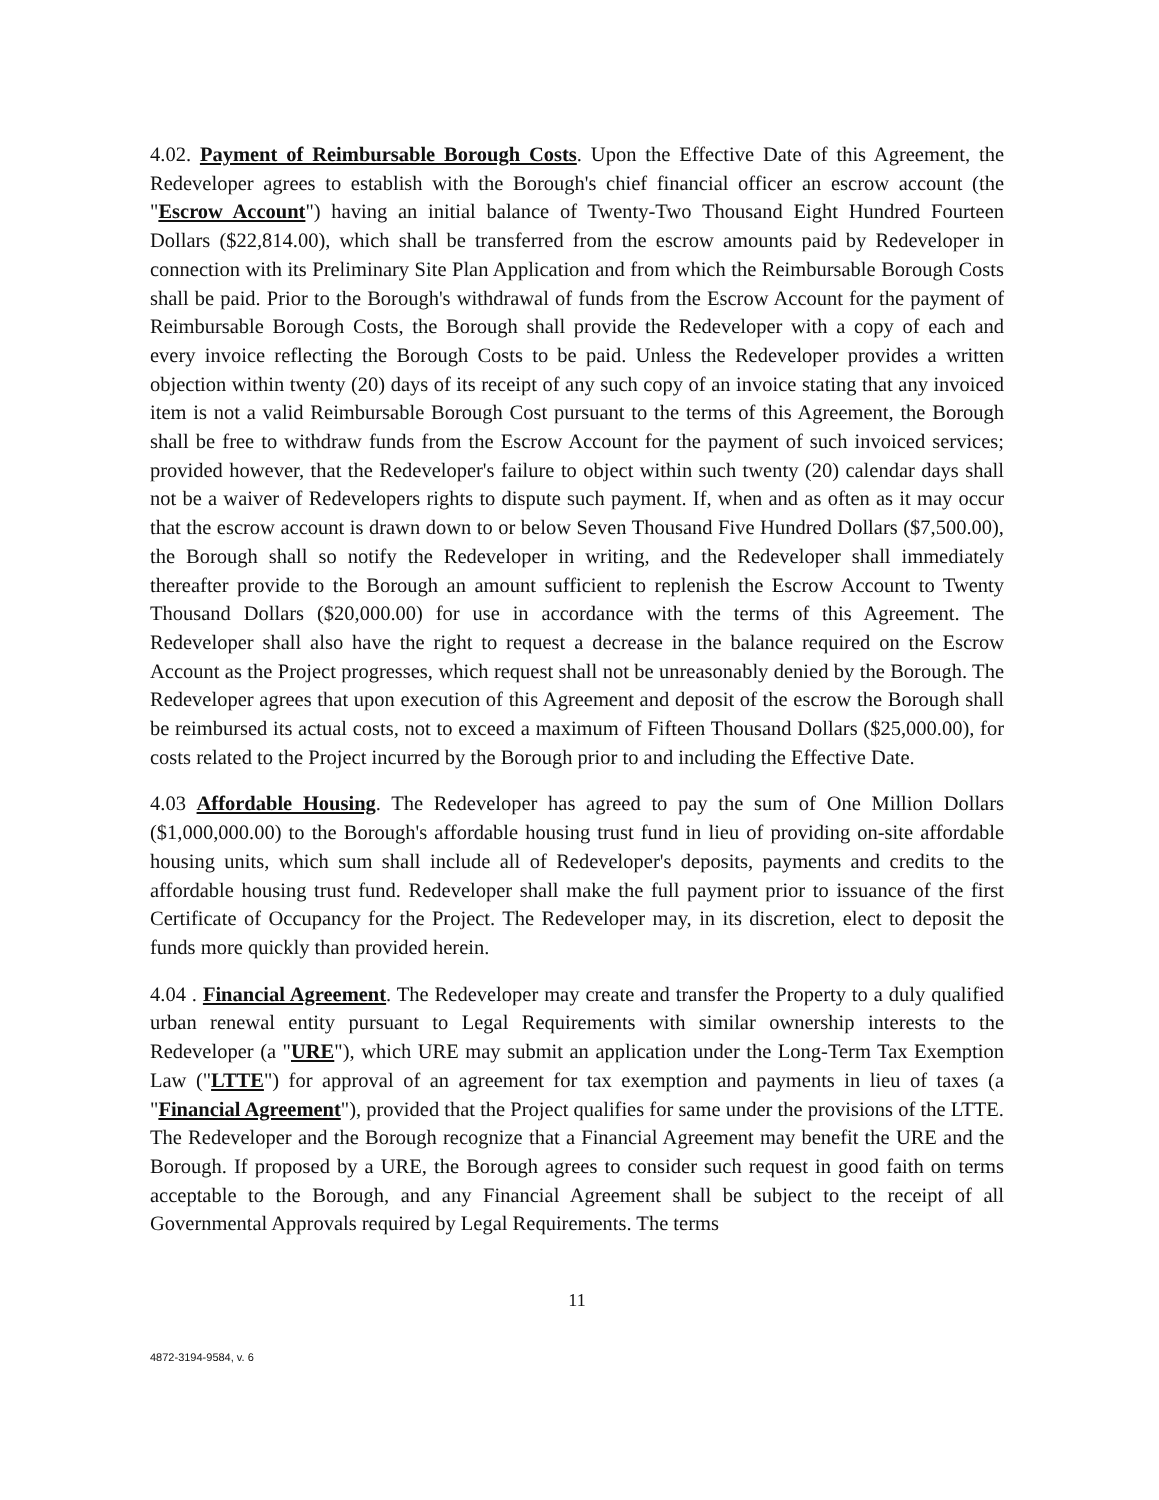4.02. Payment of Reimbursable Borough Costs. Upon the Effective Date of this Agreement, the Redeveloper agrees to establish with the Borough's chief financial officer an escrow account (the "Escrow Account") having an initial balance of Twenty-Two Thousand Eight Hundred Fourteen Dollars ($22,814.00), which shall be transferred from the escrow amounts paid by Redeveloper in connection with its Preliminary Site Plan Application and from which the Reimbursable Borough Costs shall be paid. Prior to the Borough's withdrawal of funds from the Escrow Account for the payment of Reimbursable Borough Costs, the Borough shall provide the Redeveloper with a copy of each and every invoice reflecting the Borough Costs to be paid. Unless the Redeveloper provides a written objection within twenty (20) days of its receipt of any such copy of an invoice stating that any invoiced item is not a valid Reimbursable Borough Cost pursuant to the terms of this Agreement, the Borough shall be free to withdraw funds from the Escrow Account for the payment of such invoiced services; provided however, that the Redeveloper's failure to object within such twenty (20) calendar days shall not be a waiver of Redevelopers rights to dispute such payment. If, when and as often as it may occur that the escrow account is drawn down to or below Seven Thousand Five Hundred Dollars ($7,500.00), the Borough shall so notify the Redeveloper in writing, and the Redeveloper shall immediately thereafter provide to the Borough an amount sufficient to replenish the Escrow Account to Twenty Thousand Dollars ($20,000.00) for use in accordance with the terms of this Agreement. The Redeveloper shall also have the right to request a decrease in the balance required on the Escrow Account as the Project progresses, which request shall not be unreasonably denied by the Borough. The Redeveloper agrees that upon execution of this Agreement and deposit of the escrow the Borough shall be reimbursed its actual costs, not to exceed a maximum of Fifteen Thousand Dollars ($25,000.00), for costs related to the Project incurred by the Borough prior to and including the Effective Date.
4.03 Affordable Housing. The Redeveloper has agreed to pay the sum of One Million Dollars ($1,000,000.00) to the Borough's affordable housing trust fund in lieu of providing on-site affordable housing units, which sum shall include all of Redeveloper's deposits, payments and credits to the affordable housing trust fund. Redeveloper shall make the full payment prior to issuance of the first Certificate of Occupancy for the Project. The Redeveloper may, in its discretion, elect to deposit the funds more quickly than provided herein.
4.04 . Financial Agreement. The Redeveloper may create and transfer the Property to a duly qualified urban renewal entity pursuant to Legal Requirements with similar ownership interests to the Redeveloper (a "URE"), which URE may submit an application under the Long-Term Tax Exemption Law ("LTTE") for approval of an agreement for tax exemption and payments in lieu of taxes (a "Financial Agreement"), provided that the Project qualifies for same under the provisions of the LTTE. The Redeveloper and the Borough recognize that a Financial Agreement may benefit the URE and the Borough. If proposed by a URE, the Borough agrees to consider such request in good faith on terms acceptable to the Borough, and any Financial Agreement shall be subject to the receipt of all Governmental Approvals required by Legal Requirements. The terms
11
4872-3194-9584, v. 6